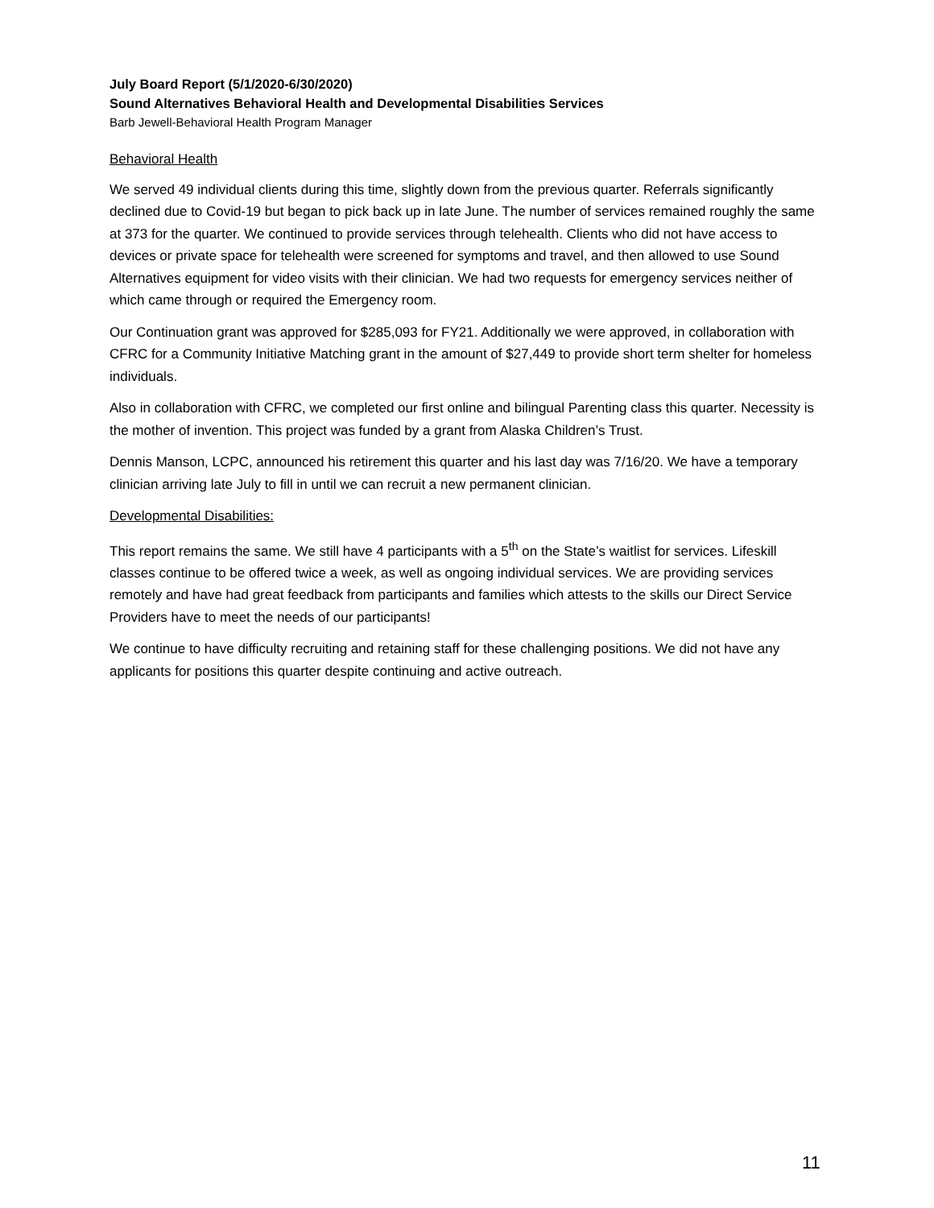July Board Report (5/1/2020-6/30/2020)
Sound Alternatives Behavioral Health and Developmental Disabilities Services
Barb Jewell-Behavioral Health Program Manager
Behavioral Health
We served 49 individual clients during this time, slightly down from the previous quarter. Referrals significantly declined due to Covid-19 but began to pick back up in late June. The number of services remained roughly the same at 373 for the quarter. We continued to provide services through telehealth. Clients who did not have access to devices or private space for telehealth were screened for symptoms and travel, and then allowed to use Sound Alternatives equipment for video visits with their clinician. We had two requests for emergency services neither of which came through or required the Emergency room.
Our Continuation grant was approved for $285,093 for FY21. Additionally we were approved, in collaboration with CFRC for a Community Initiative Matching grant in the amount of $27,449 to provide short term shelter for homeless individuals.
Also in collaboration with CFRC, we completed our first online and bilingual Parenting class this quarter. Necessity is the mother of invention. This project was funded by a grant from Alaska Children’s Trust.
Dennis Manson, LCPC, announced his retirement this quarter and his last day was 7/16/20. We have a temporary clinician arriving late July to fill in until we can recruit a new permanent clinician.
Developmental Disabilities:
This report remains the same. We still have 4 participants with a 5<sup>th</sup> on the State’s waitlist for services. Lifeskill classes continue to be offered twice a week, as well as ongoing individual services. We are providing services remotely and have had great feedback from participants and families which attests to the skills our Direct Service Providers have to meet the needs of our participants!
We continue to have difficulty recruiting and retaining staff for these challenging positions. We did not have any applicants for positions this quarter despite continuing and active outreach.
11